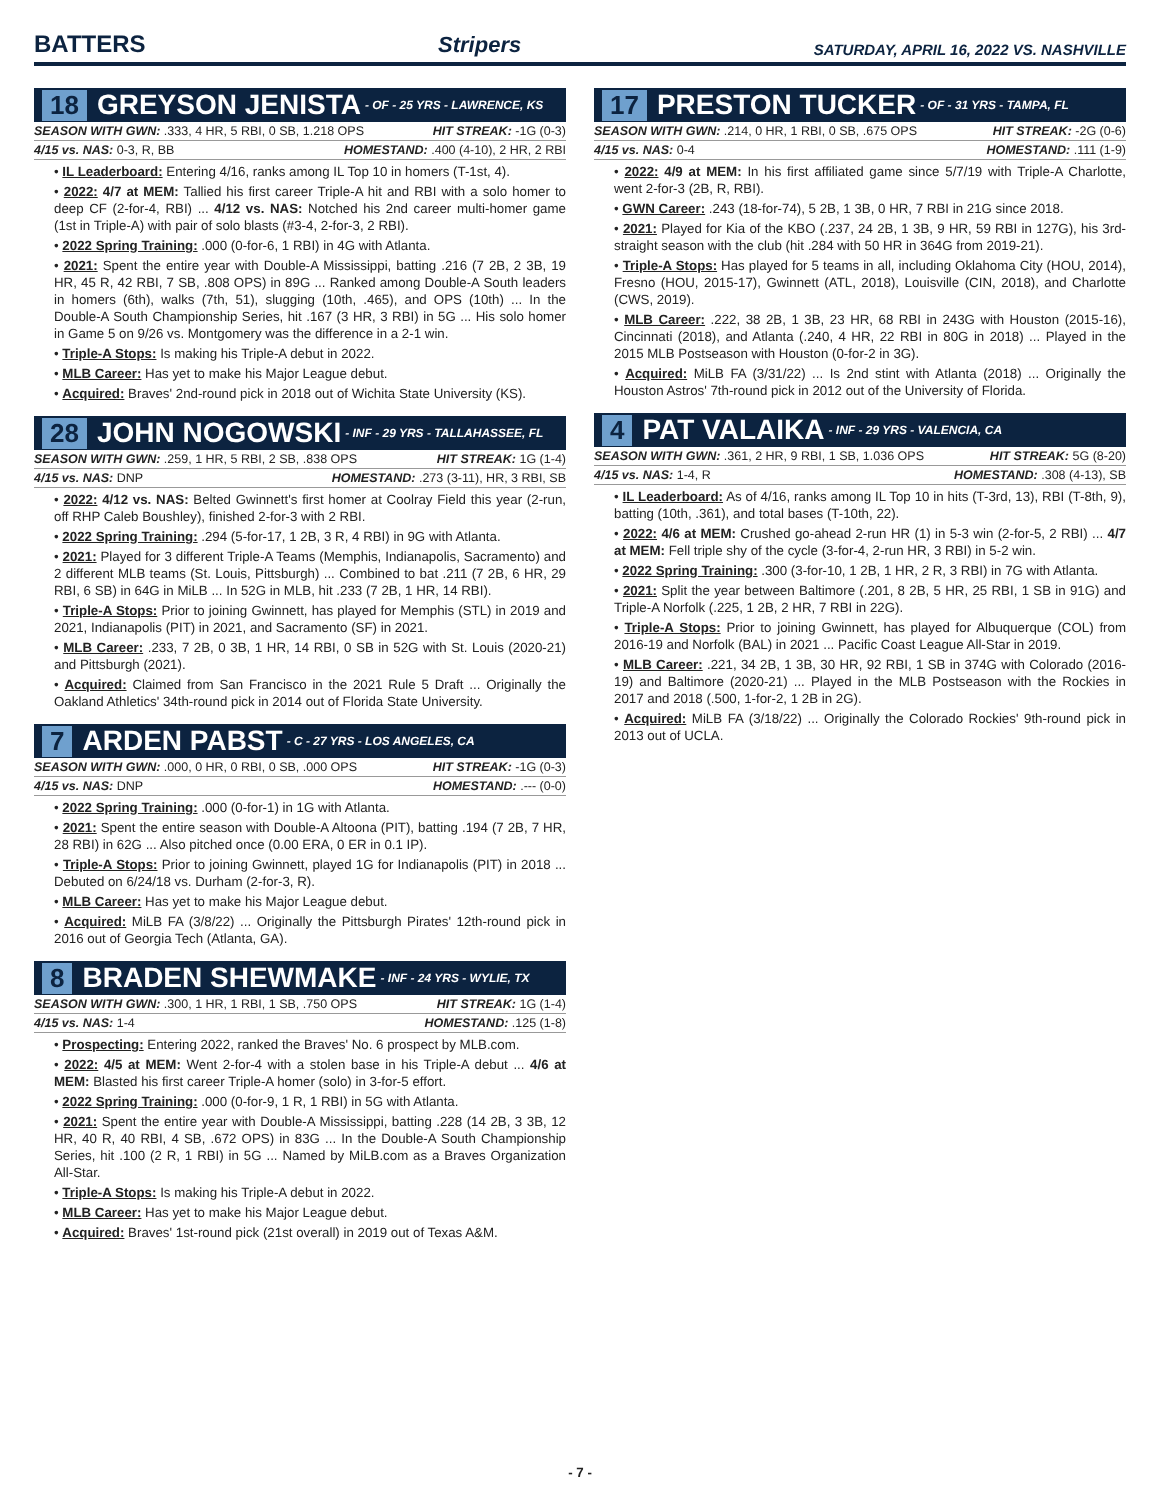BATTERS
Stripers SATURDAY, APRIL 16, 2022 VS. NASHVILLE
18 GREYSON JENISTA - OF - 25 YRS - LAWRENCE, KS
SEASON WITH GWN: .333, 4 HR, 5 RBI, 0 SB, 1.218 OPS HIT STREAK: -1G (0-3)
4/15 vs. NAS: 0-3, R, BB HOMESTAND: .400 (4-10), 2 HR, 2 RBI
• IL Leaderboard: Entering 4/16, ranks among IL Top 10 in homers (T-1st, 4).
• 2022: 4/7 at MEM: Tallied his first career Triple-A hit and RBI with a solo homer to deep CF (2-for-4, RBI) ... 4/12 vs. NAS: Notched his 2nd career multi-homer game (1st in Triple-A) with pair of solo blasts (#3-4, 2-for-3, 2 RBI).
• 2022 Spring Training: .000 (0-for-6, 1 RBI) in 4G with Atlanta.
• 2021: Spent the entire year with Double-A Mississippi, batting .216 (7 2B, 2 3B, 19 HR, 45 R, 42 RBI, 7 SB, .808 OPS) in 89G ... Ranked among Double-A South leaders in homers (6th), walks (7th, 51), slugging (10th, .465), and OPS (10th) ... In the Double-A South Championship Series, hit .167 (3 HR, 3 RBI) in 5G ... His solo homer in Game 5 on 9/26 vs. Montgomery was the difference in a 2-1 win.
• Triple-A Stops: Is making his Triple-A debut in 2022.
• MLB Career: Has yet to make his Major League debut.
• Acquired: Braves' 2nd-round pick in 2018 out of Wichita State University (KS).
28 JOHN NOGOWSKI - INF - 29 YRS - TALLAHASSEE, FL
SEASON WITH GWN: .259, 1 HR, 5 RBI, 2 SB, .838 OPS HIT STREAK: 1G (1-4)
4/15 vs. NAS: DNP HOMESTAND: .273 (3-11), HR, 3 RBI, SB
• 2022: 4/12 vs. NAS: Belted Gwinnett's first homer at Coolray Field this year (2-run, off RHP Caleb Boushley), finished 2-for-3 with 2 RBI.
• 2022 Spring Training: .294 (5-for-17, 1 2B, 3 R, 4 RBI) in 9G with Atlanta.
• 2021: Played for 3 different Triple-A Teams (Memphis, Indianapolis, Sacramento) and 2 different MLB teams (St. Louis, Pittsburgh) ... Combined to bat .211 (7 2B, 6 HR, 29 RBI, 6 SB) in 64G in MiLB ... In 52G in MLB, hit .233 (7 2B, 1 HR, 14 RBI).
• Triple-A Stops: Prior to joining Gwinnett, has played for Memphis (STL) in 2019 and 2021, Indianapolis (PIT) in 2021, and Sacramento (SF) in 2021.
• MLB Career: .233, 7 2B, 0 3B, 1 HR, 14 RBI, 0 SB in 52G with St. Louis (2020-21) and Pittsburgh (2021).
• Acquired: Claimed from San Francisco in the 2021 Rule 5 Draft ... Originally the Oakland Athletics' 34th-round pick in 2014 out of Florida State University.
7 ARDEN PABST - C - 27 YRS - LOS ANGELES, CA
SEASON WITH GWN: .000, 0 HR, 0 RBI, 0 SB, .000 OPS HIT STREAK: -1G (0-3)
4/15 vs. NAS: DNP HOMESTAND: .--- (0-0)
• 2022 Spring Training: .000 (0-for-1) in 1G with Atlanta.
• 2021: Spent the entire season with Double-A Altoona (PIT), batting .194 (7 2B, 7 HR, 28 RBI) in 62G ... Also pitched once (0.00 ERA, 0 ER in 0.1 IP).
• Triple-A Stops: Prior to joining Gwinnett, played 1G for Indianapolis (PIT) in 2018 ... Debuted on 6/24/18 vs. Durham (2-for-3, R).
• MLB Career: Has yet to make his Major League debut.
• Acquired: MiLB FA (3/8/22) ... Originally the Pittsburgh Pirates' 12th-round pick in 2016 out of Georgia Tech (Atlanta, GA).
8 BRADEN SHEWMAKE - INF - 24 YRS - WYLIE, TX
SEASON WITH GWN: .300, 1 HR, 1 RBI, 1 SB, .750 OPS HIT STREAK: 1G (1-4)
4/15 vs. NAS: 1-4 HOMESTAND: .125 (1-8)
• Prospecting: Entering 2022, ranked the Braves' No. 6 prospect by MLB.com.
• 2022: 4/5 at MEM: Went 2-for-4 with a stolen base in his Triple-A debut ... 4/6 at MEM: Blasted his first career Triple-A homer (solo) in 3-for-5 effort.
• 2022 Spring Training: .000 (0-for-9, 1 R, 1 RBI) in 5G with Atlanta.
• 2021: Spent the entire year with Double-A Mississippi, batting .228 (14 2B, 3 3B, 12 HR, 40 R, 40 RBI, 4 SB, .672 OPS) in 83G ... In the Double-A South Championship Series, hit .100 (2 R, 1 RBI) in 5G ... Named by MiLB.com as a Braves Organization All-Star.
• Triple-A Stops: Is making his Triple-A debut in 2022.
• MLB Career: Has yet to make his Major League debut.
• Acquired: Braves' 1st-round pick (21st overall) in 2019 out of Texas A&M.
17 PRESTON TUCKER - OF - 31 YRS - TAMPA, FL
SEASON WITH GWN: .214, 0 HR, 1 RBI, 0 SB, .675 OPS HIT STREAK: -2G (0-6)
4/15 vs. NAS: 0-4 HOMESTAND: .111 (1-9)
• 2022: 4/9 at MEM: In his first affiliated game since 5/7/19 with Triple-A Charlotte, went 2-for-3 (2B, R, RBI).
• GWN Career: .243 (18-for-74), 5 2B, 1 3B, 0 HR, 7 RBI in 21G since 2018.
• 2021: Played for Kia of the KBO (.237, 24 2B, 1 3B, 9 HR, 59 RBI in 127G), his 3rd-straight season with the club (hit .284 with 50 HR in 364G from 2019-21).
• Triple-A Stops: Has played for 5 teams in all, including Oklahoma City (HOU, 2014), Fresno (HOU, 2015-17), Gwinnett (ATL, 2018), Louisville (CIN, 2018), and Charlotte (CWS, 2019).
• MLB Career: .222, 38 2B, 1 3B, 23 HR, 68 RBI in 243G with Houston (2015-16), Cincinnati (2018), and Atlanta (.240, 4 HR, 22 RBI in 80G in 2018) ... Played in the 2015 MLB Postseason with Houston (0-for-2 in 3G).
• Acquired: MiLB FA (3/31/22) ... Is 2nd stint with Atlanta (2018) ... Originally the Houston Astros' 7th-round pick in 2012 out of the University of Florida.
4 PAT VALAIKA - INF - 29 YRS - VALENCIA, CA
SEASON WITH GWN: .361, 2 HR, 9 RBI, 1 SB, 1.036 OPS HIT STREAK: 5G (8-20)
4/15 vs. NAS: 1-4, R HOMESTAND: .308 (4-13), SB
• IL Leaderboard: As of 4/16, ranks among IL Top 10 in hits (T-3rd, 13), RBI (T-8th, 9), batting (10th, .361), and total bases (T-10th, 22).
• 2022: 4/6 at MEM: Crushed go-ahead 2-run HR (1) in 5-3 win (2-for-5, 2 RBI) ... 4/7 at MEM: Fell triple shy of the cycle (3-for-4, 2-run HR, 3 RBI) in 5-2 win.
• 2022 Spring Training: .300 (3-for-10, 1 2B, 1 HR, 2 R, 3 RBI) in 7G with Atlanta.
• 2021: Split the year between Baltimore (.201, 8 2B, 5 HR, 25 RBI, 1 SB in 91G) and Triple-A Norfolk (.225, 1 2B, 2 HR, 7 RBI in 22G).
• Triple-A Stops: Prior to joining Gwinnett, has played for Albuquerque (COL) from 2016-19 and Norfolk (BAL) in 2021 ... Pacific Coast League All-Star in 2019.
• MLB Career: .221, 34 2B, 1 3B, 30 HR, 92 RBI, 1 SB in 374G with Colorado (2016-19) and Baltimore (2020-21) ... Played in the MLB Postseason with the Rockies in 2017 and 2018 (.500, 1-for-2, 1 2B in 2G).
• Acquired: MiLB FA (3/18/22) ... Originally the Colorado Rockies' 9th-round pick in 2013 out of UCLA.
- 7 -